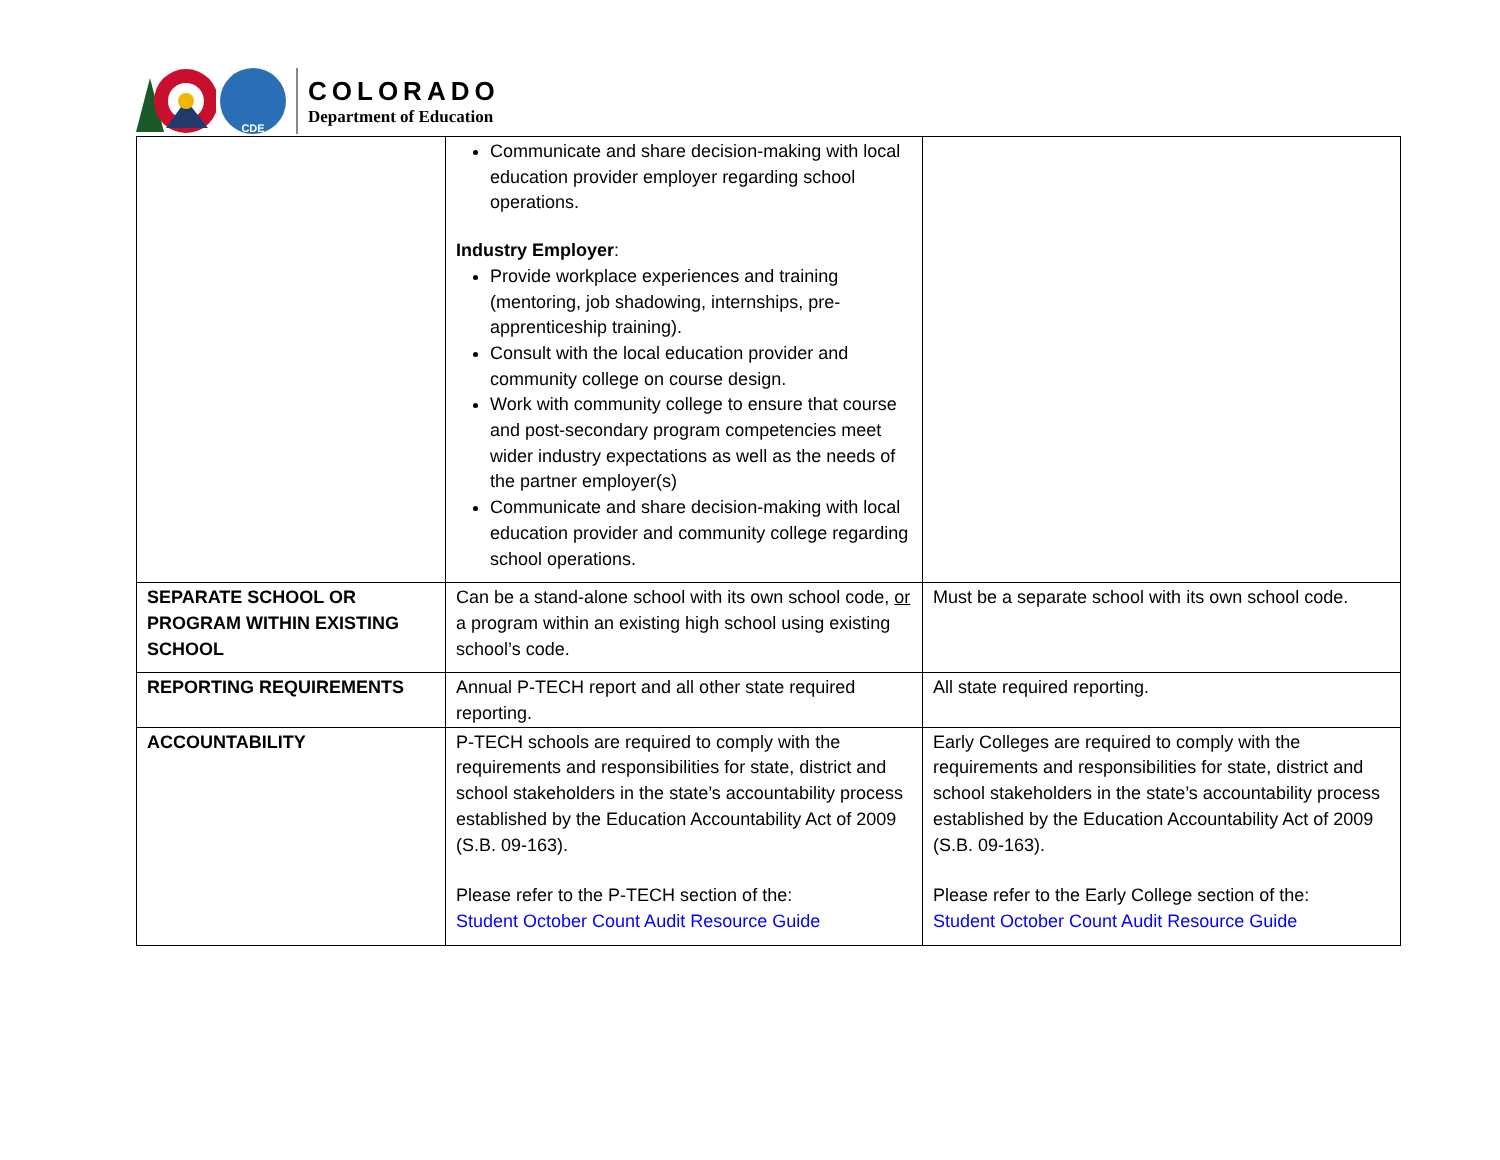CDE
COLORADO
Department of Education
| | Communicate and share decision-making with local education provider employer regarding school operations. Industry Employer : Provide workplace experiences and training (mentoring, job shadowing, internships, pre-apprenticeship training). Consult with the local education provider and community college on course design. Work with community college to ensure that course and post-secondary program competencies meet wider industry expectations as well as the needs of the partner employer(s) Communicate and share decision-making with local education provider and community college regarding school operations. | |
| SEPARATE SCHOOL OR PROGRAM WITHIN EXISTING SCHOOL | Can be a stand-alone school with its own school code, or a program within an existing high school using existing school’s code. | Must be a separate school with its own school code. |
| REPORTING REQUIREMENTS | Annual P-TECH report and all other state required reporting. | All state required reporting. |
| ACCOUNTABILITY | P-TECH schools are required to comply with the requirements and responsibilities for state, district and school stakeholders in the state’s accountability process established by the Education Accountability Act of 2009 (S.B. 09-163). Please refer to the P-TECH section of the: Student October Count Audit Resource Guide | Early Colleges are required to comply with the requirements and responsibilities for state, district and school stakeholders in the state’s accountability process established by the Education Accountability Act of 2009 (S.B. 09-163). Please refer to the Early College section of the: Student October Count Audit Resource Guide |